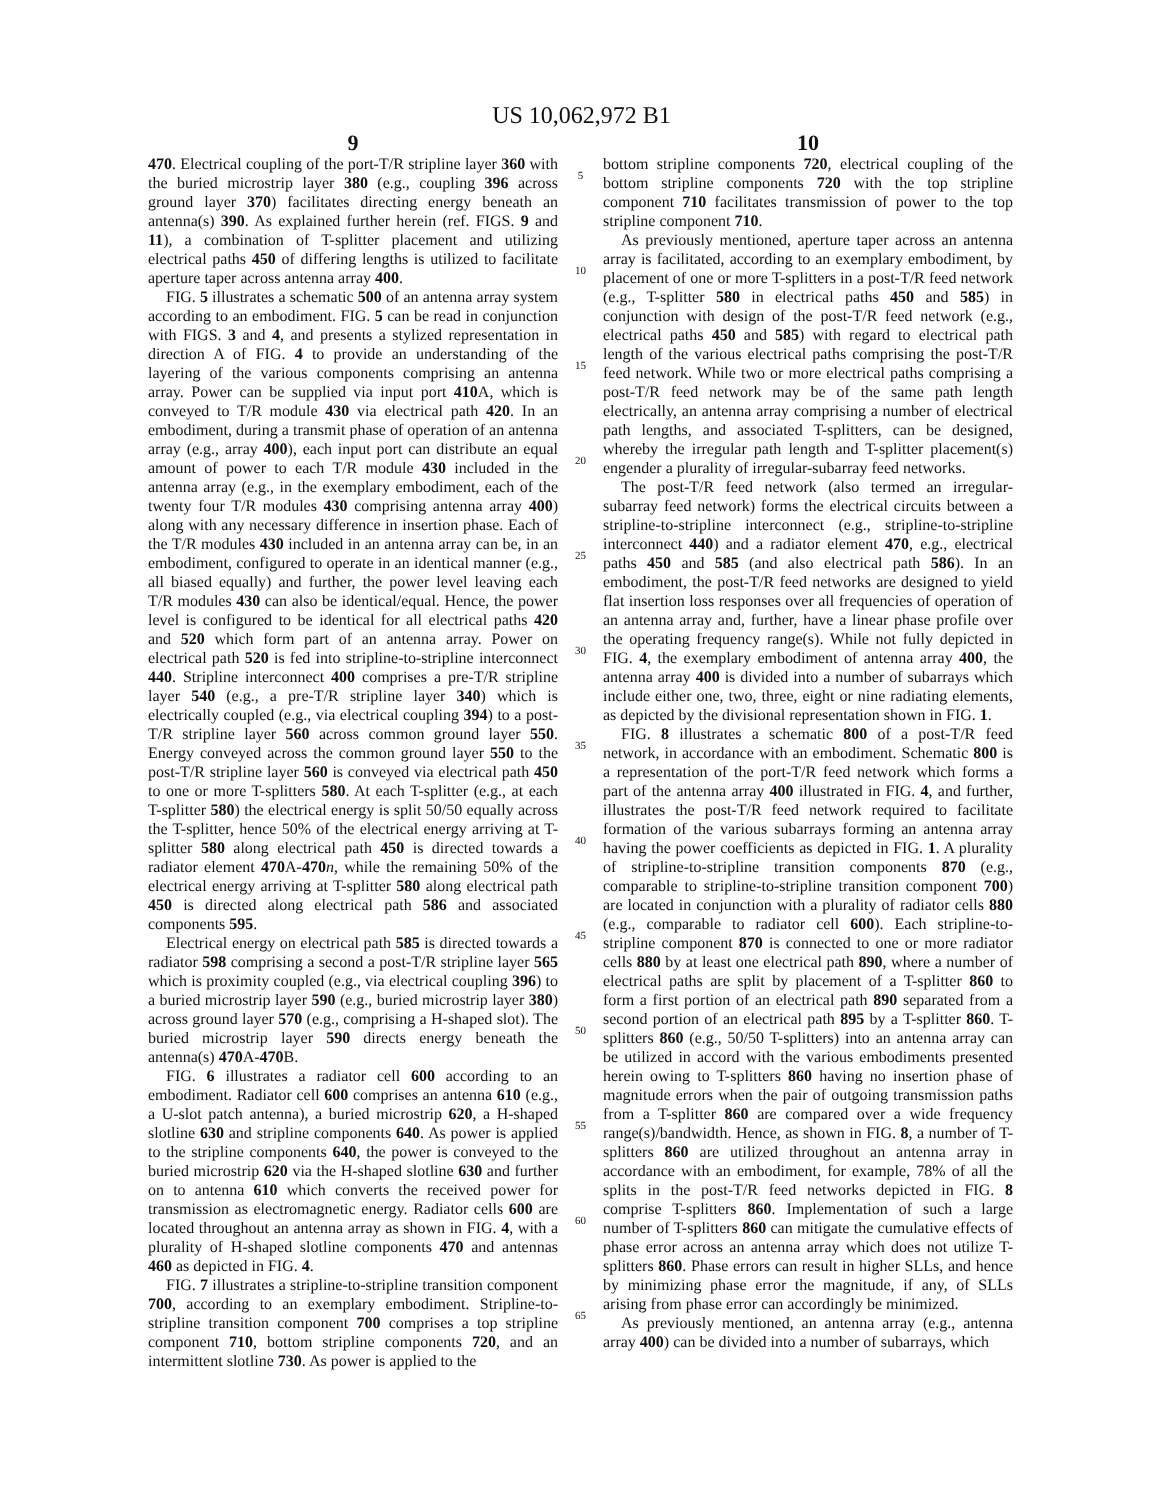US 10,062,972 B1
9
470. Electrical coupling of the port-T/R stripline layer 360 with the buried microstrip layer 380 (e.g., coupling 396 across ground layer 370) facilitates directing energy beneath an antenna(s) 390. As explained further herein (ref. FIGS. 9 and 11), a combination of T-splitter placement and utilizing electrical paths 450 of differing lengths is utilized to facilitate aperture taper across antenna array 400.
FIG. 5 illustrates a schematic 500 of an antenna array system according to an embodiment. FIG. 5 can be read in conjunction with FIGS. 3 and 4, and presents a stylized representation in direction A of FIG. 4 to provide an understanding of the layering of the various components comprising an antenna array. Power can be supplied via input port 410 A, which is conveyed to T/R module 430 via electrical path 420. In an embodiment, during a transmit phase of operation of an antenna array (e.g., array 400), each input port can distribute an equal amount of power to each T/R module 430 included in the antenna array (e.g., in the exemplary embodiment, each of the twenty four T/R modules 430 comprising antenna array 400) along with any necessary difference in insertion phase. Each of the T/R modules 430 included in an antenna array can be, in an embodiment, configured to operate in an identical manner (e.g., all biased equally) and further, the power level leaving each T/R modules 430 can also be identical/equal. Hence, the power level is configured to be identical for all electrical paths 420 and 520 which form part of an antenna array. Power on electrical path 520 is fed into stripline-to-stripline interconnect 440. Stripline interconnect 400 comprises a pre-T/R stripline layer 540 (e.g., a pre-T/R stripline layer 340) which is electrically coupled (e.g., via electrical coupling 394) to a post-T/R stripline layer 560 across common ground layer 550. Energy conveyed across the common ground layer 550 to the post-T/R stripline layer 560 is conveyed via electrical path 450 to one or more T-splitters 580. At each T-splitter (e.g., at each T-splitter 580) the electrical energy is split 50/50 equally across the T-splitter, hence 50% of the electrical energy arriving at T-splitter 580 along electrical path 450 is directed towards a radiator element 470 A-470 n, while the remaining 50% of the electrical energy arriving at T-splitter 580 along electrical path 450 is directed along electrical path 586 and associated components 595.
Electrical energy on electrical path 585 is directed towards a radiator 598 comprising a second a post-T/R stripline layer 565 which is proximity coupled (e.g., via electrical coupling 396) to a buried microstrip layer 590 (e.g., buried microstrip layer 380) across ground layer 570 (e.g., comprising a H-shaped slot). The buried microstrip layer 590 directs energy beneath the antenna(s) 470 A-470 B.
FIG. 6 illustrates a radiator cell 600 according to an embodiment. Radiator cell 600 comprises an antenna 610 (e.g., a U-slot patch antenna), a buried microstrip 620, a H-shaped slotline 630 and stripline components 640. As power is applied to the stripline components 640, the power is conveyed to the buried microstrip 620 via the H-shaped slotline 630 and further on to antenna 610 which converts the received power for transmission as electromagnetic energy. Radiator cells 600 are located throughout an antenna array as shown in FIG. 4, with a plurality of H-shaped slotline components 470 and antennas 460 as depicted in FIG. 4.
FIG. 7 illustrates a stripline-to-stripline transition component 700, according to an exemplary embodiment. Stripline-to-stripline transition component 700 comprises a top stripline component 710, bottom stripline components 720, and an intermittent slotline 730. As power is applied to the
5
10
15
20
25
30
35
40
45
50
55
60
65
10
bottom stripline components 720, electrical coupling of the bottom stripline components 720 with the top stripline component 710 facilitates transmission of power to the top stripline component 710.
As previously mentioned, aperture taper across an antenna array is facilitated, according to an exemplary embodiment, by placement of one or more T-splitters in a post-T/R feed network (e.g., T-splitter 580 in electrical paths 450 and 585) in conjunction with design of the post-T/R feed network (e.g., electrical paths 450 and 585) with regard to electrical path length of the various electrical paths comprising the post-T/R feed network. While two or more electrical paths comprising a post-T/R feed network may be of the same path length electrically, an antenna array comprising a number of electrical path lengths, and associated T-splitters, can be designed, whereby the irregular path length and T-splitter placement(s) engender a plurality of irregular-subarray feed networks.
The post-T/R feed network (also termed an irregular-subarray feed network) forms the electrical circuits between a stripline-to-stripline interconnect (e.g., stripline-to-stripline interconnect 440) and a radiator element 470, e.g., electrical paths 450 and 585 (and also electrical path 586). In an embodiment, the post-T/R feed networks are designed to yield flat insertion loss responses over all frequencies of operation of an antenna array and, further, have a linear phase profile over the operating frequency range(s). While not fully depicted in FIG. 4, the exemplary embodiment of antenna array 400, the antenna array 400 is divided into a number of subarrays which include either one, two, three, eight or nine radiating elements, as depicted by the divisional representation shown in FIG. 1.
FIG. 8 illustrates a schematic 800 of a post-T/R feed network, in accordance with an embodiment. Schematic 800 is a representation of the port-T/R feed network which forms a part of the antenna array 400 illustrated in FIG. 4, and further, illustrates the post-T/R feed network required to facilitate formation of the various subarrays forming an antenna array having the power coefficients as depicted in FIG. 1. A plurality of stripline-to-stripline transition components 870 (e.g., comparable to stripline-to-stripline transition component 700) are located in conjunction with a plurality of radiator cells 880 (e.g., comparable to radiator cell 600). Each stripline-to-stripline component 870 is connected to one or more radiator cells 880 by at least one electrical path 890, where a number of electrical paths are split by placement of a T-splitter 860 to form a first portion of an electrical path 890 separated from a second portion of an electrical path 895 by a T-splitter 860. T-splitters 860 (e.g., 50/50 T-splitters) into an antenna array can be utilized in accord with the various embodiments presented herein owing to T-splitters 860 having no insertion phase of magnitude errors when the pair of outgoing transmission paths from a T-splitter 860 are compared over a wide frequency range(s)/bandwidth. Hence, as shown in FIG. 8, a number of T-splitters 860 are utilized throughout an antenna array in accordance with an embodiment, for example, 78% of all the splits in the post-T/R feed networks depicted in FIG. 8 comprise T-splitters 860. Implementation of such a large number of T-splitters 860 can mitigate the cumulative effects of phase error across an antenna array which does not utilize T-splitters 860. Phase errors can result in higher SLLs, and hence by minimizing phase error the magnitude, if any, of SLLs arising from phase error can accordingly be minimized.
As previously mentioned, an antenna array (e.g., antenna array 400) can be divided into a number of subarrays, which